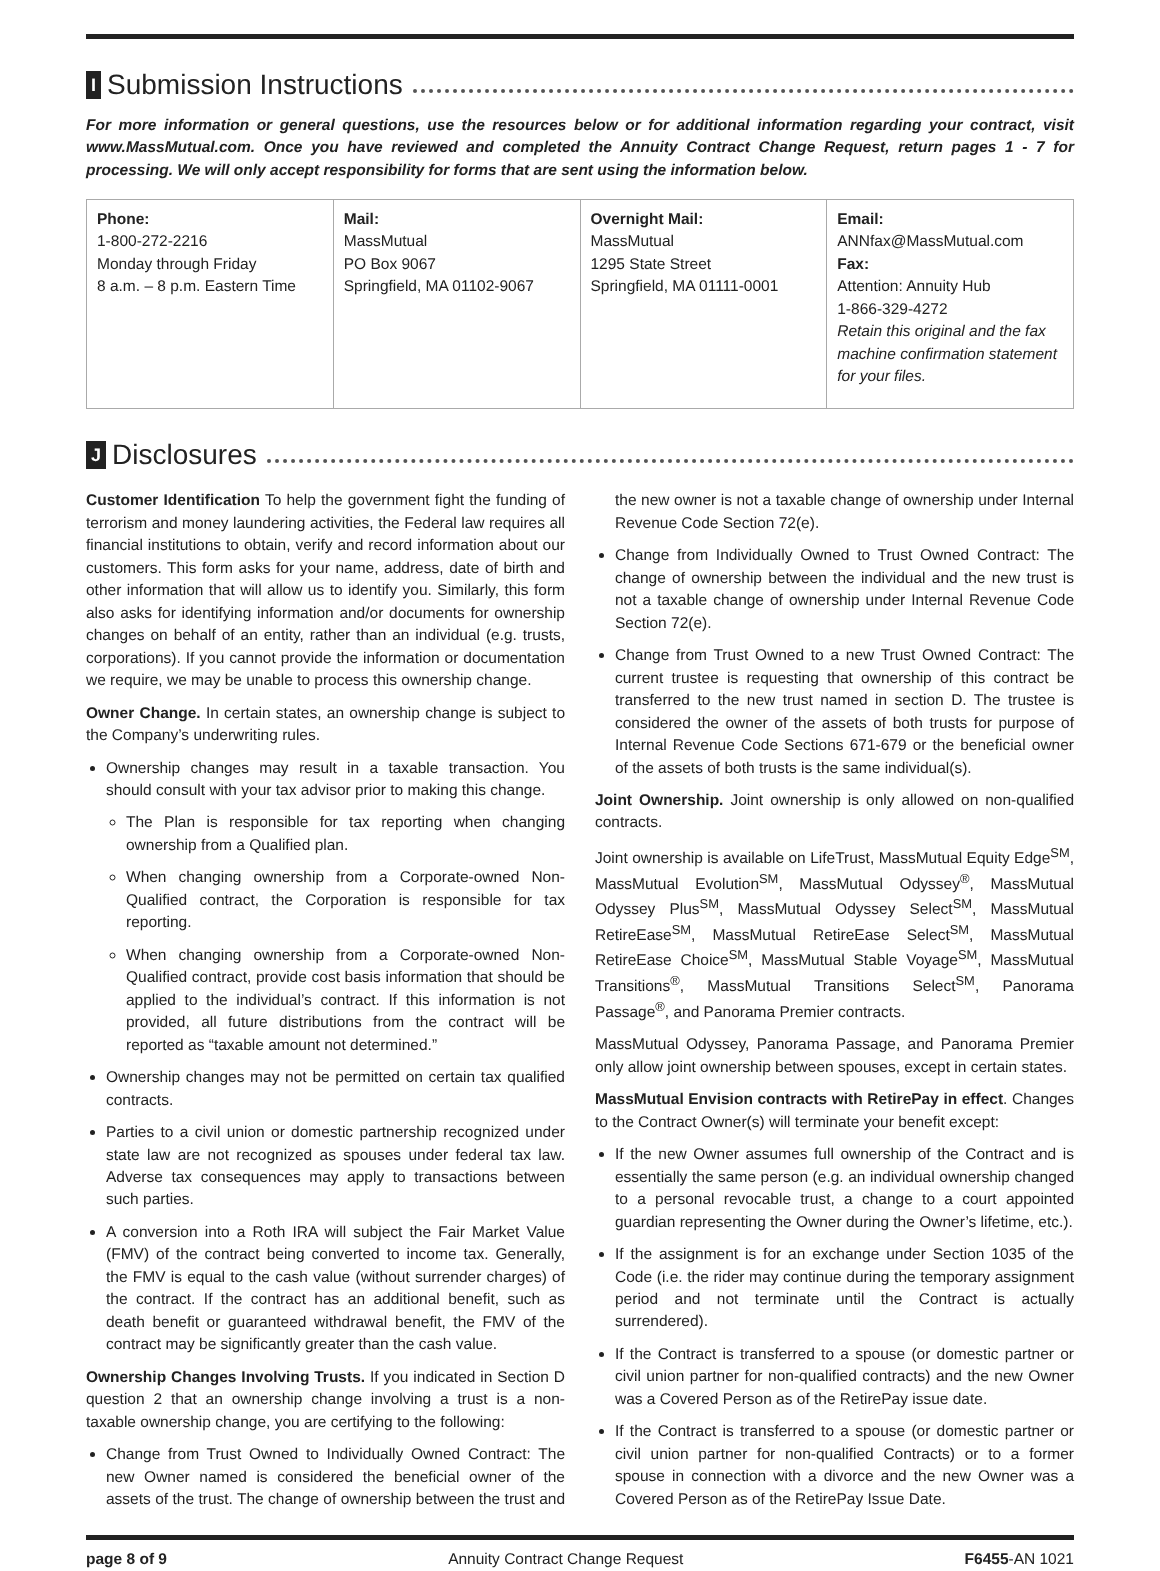I Submission Instructions
For more information or general questions, use the resources below or for additional information regarding your contract, visit www.MassMutual.com. Once you have reviewed and completed the Annuity Contract Change Request, return pages 1 - 7 for processing. We will only accept responsibility for forms that are sent using the information below.
| Phone: 1-800-272-2216 Monday through Friday 8 a.m. – 8 p.m. Eastern Time | Mail: MassMutual PO Box 9067 Springfield, MA 01102-9067 | Overnight Mail: MassMutual 1295 State Street Springfield, MA 01111-0001 | Email: ANNfax@MassMutual.com Fax: Attention: Annuity Hub 1-866-329-4272 Retain this original and the fax machine confirmation statement for your files. |
J Disclosures
Customer Identification To help the government fight the funding of terrorism and money laundering activities, the Federal law requires all financial institutions to obtain, verify and record information about our customers. This form asks for your name, address, date of birth and other information that will allow us to identify you. Similarly, this form also asks for identifying information and/or documents for ownership changes on behalf of an entity, rather than an individual (e.g. trusts, corporations). If you cannot provide the information or documentation we require, we may be unable to process this ownership change.
Owner Change. In certain states, an ownership change is subject to the Company’s underwriting rules.
Ownership changes may result in a taxable transaction. You should consult with your tax advisor prior to making this change.
The Plan is responsible for tax reporting when changing ownership from a Qualified plan.
When changing ownership from a Corporate-owned Non-Qualified contract, the Corporation is responsible for tax reporting.
When changing ownership from a Corporate-owned Non-Qualified contract, provide cost basis information that should be applied to the individual’s contract. If this information is not provided, all future distributions from the contract will be reported as “taxable amount not determined.”
Ownership changes may not be permitted on certain tax qualified contracts.
Parties to a civil union or domestic partnership recognized under state law are not recognized as spouses under federal tax law. Adverse tax consequences may apply to transactions between such parties.
A conversion into a Roth IRA will subject the Fair Market Value (FMV) of the contract being converted to income tax. Generally, the FMV is equal to the cash value (without surrender charges) of the contract. If the contract has an additional benefit, such as death benefit or guaranteed withdrawal benefit, the FMV of the contract may be significantly greater than the cash value.
Ownership Changes Involving Trusts. If you indicated in Section D question 2 that an ownership change involving a trust is a non-taxable ownership change, you are certifying to the following:
Change from Trust Owned to Individually Owned Contract: The new Owner named is considered the beneficial owner of the assets of the trust. The change of ownership between the trust and the new owner is not a taxable change of ownership under Internal Revenue Code Section 72(e).
Change from Individually Owned to Trust Owned Contract: The change of ownership between the individual and the new trust is not a taxable change of ownership under Internal Revenue Code Section 72(e).
Change from Trust Owned to a new Trust Owned Contract: The current trustee is requesting that ownership of this contract be transferred to the new trust named in section D. The trustee is considered the owner of the assets of both trusts for purpose of Internal Revenue Code Sections 671-679 or the beneficial owner of the assets of both trusts is the same individual(s).
Joint Ownership. Joint ownership is only allowed on non-qualified contracts.
Joint ownership is available on LifeTrust, MassMutual Equity Edge<sup>SM</sup>, MassMutual Evolution<sup>SM</sup>, MassMutual Odyssey<sup>®</sup>, MassMutual Odyssey Plus<sup>SM</sup>, MassMutual Odyssey Select<sup>SM</sup>, MassMutual RetireEase<sup>SM</sup>, MassMutual RetireEase Select<sup>SM</sup>, MassMutual RetireEase Choice<sup>SM</sup>, MassMutual Stable Voyage<sup>SM</sup>, MassMutual Transitions<sup>®</sup>, MassMutual Transitions Select<sup>SM</sup>, Panorama Passage<sup>®</sup>, and Panorama Premier contracts.
MassMutual Odyssey, Panorama Passage, and Panorama Premier only allow joint ownership between spouses, except in certain states.
MassMutual Envision contracts with RetirePay in effect. Changes to the Contract Owner(s) will terminate your benefit except:
If the new Owner assumes full ownership of the Contract and is essentially the same person (e.g. an individual ownership changed to a personal revocable trust, a change to a court appointed guardian representing the Owner during the Owner’s lifetime, etc.).
If the assignment is for an exchange under Section 1035 of the Code (i.e. the rider may continue during the temporary assignment period and not terminate until the Contract is actually surrendered).
If the Contract is transferred to a spouse (or domestic partner or civil union partner for non-qualified contracts) and the new Owner was a Covered Person as of the RetirePay issue date.
If the Contract is transferred to a spouse (or domestic partner or civil union partner for non-qualified Contracts) or to a former spouse in connection with a divorce and the new Owner was a Covered Person as of the RetirePay Issue Date.
page 8 of 9 Annuity Contract Change Request F6455-AN 1021